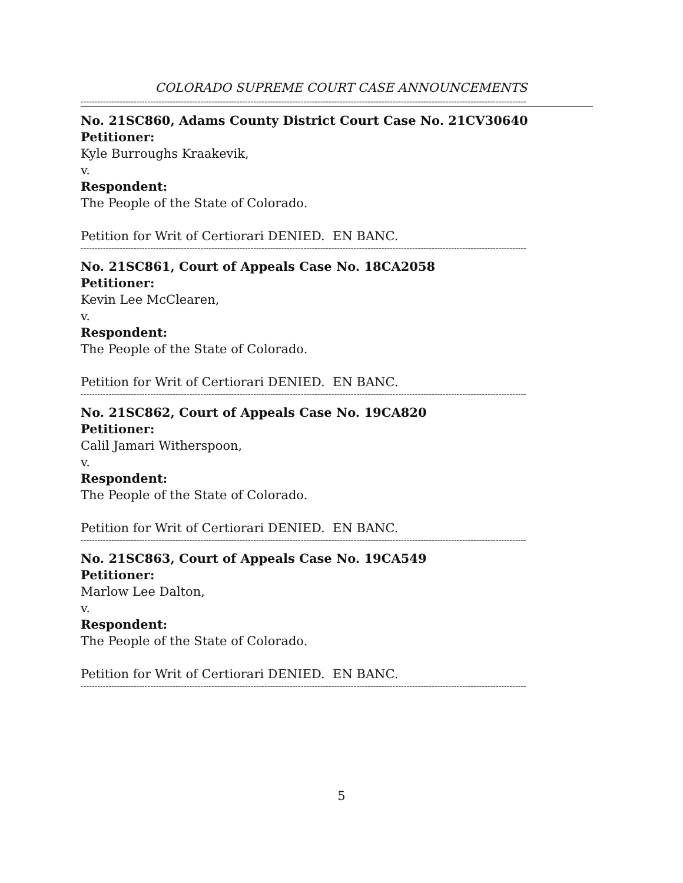COLORADO SUPREME COURT CASE ANNOUNCEMENTS
----------------------------------------------------------------------------------------------------------------------------------------------------------------
No. 21SC860, Adams County District Court Case No. 21CV30640
Petitioner:
Kyle Burroughs Kraakevik,
v.
Respondent:
The People of the State of Colorado.
Petition for Writ of Certiorari DENIED. EN BANC.
----------------------------------------------------------------------------------------------------------------------------------------------------------------
No. 21SC861, Court of Appeals Case No. 18CA2058
Petitioner:
Kevin Lee McClearen,
v.
Respondent:
The People of the State of Colorado.
Petition for Writ of Certiorari DENIED. EN BANC.
----------------------------------------------------------------------------------------------------------------------------------------------------------------
No. 21SC862, Court of Appeals Case No. 19CA820
Petitioner:
Calil Jamari Witherspoon,
v.
Respondent:
The People of the State of Colorado.
Petition for Writ of Certiorari DENIED. EN BANC.
----------------------------------------------------------------------------------------------------------------------------------------------------------------
No. 21SC863, Court of Appeals Case No. 19CA549
Petitioner:
Marlow Lee Dalton,
v.
Respondent:
The People of the State of Colorado.
Petition for Writ of Certiorari DENIED. EN BANC.
----------------------------------------------------------------------------------------------------------------------------------------------------------------
5